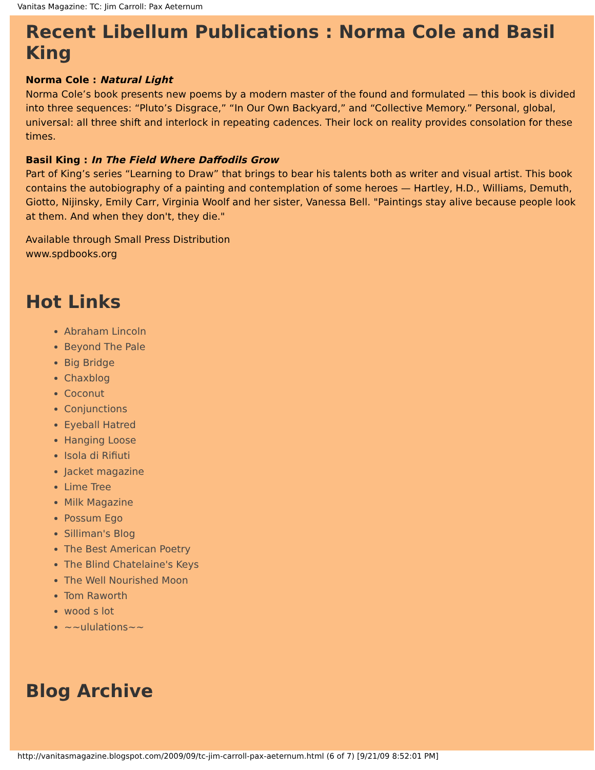Vanitas Magazine: TC: Jim Carroll: Pax Aeternum
Recent Libellum Publications : Norma Cole and Basil King
Norma Cole : Natural Light
Norma Cole’s book presents new poems by a modern master of the found and formulated — this book is divided into three sequences: “Pluto’s Disgrace,” “In Our Own Backyard,” and “Collective Memory.” Personal, global, universal: all three shift and interlock in repeating cadences. Their lock on reality provides consolation for these times.
Basil King : In The Field Where Daffodils Grow
Part of King’s series “Learning to Draw” that brings to bear his talents both as writer and visual artist. This book contains the autobiography of a painting and contemplation of some heroes — Hartley, H.D., Williams, Demuth, Giotto, Nijinsky, Emily Carr, Virginia Woolf and her sister, Vanessa Bell. "Paintings stay alive because people look at them. And when they don't, they die."
Available through Small Press Distribution
www.spdbooks.org
Hot Links
Abraham Lincoln
Beyond The Pale
Big Bridge
Chaxblog
Coconut
Conjunctions
Eyeball Hatred
Hanging Loose
Isola di Rifiuti
Jacket magazine
Lime Tree
Milk Magazine
Possum Ego
Silliman's Blog
The Best American Poetry
The Blind Chatelaine's Keys
The Well Nourished Moon
Tom Raworth
wood s lot
~~ululations~~
Blog Archive
http://vanitasmagazine.blogspot.com/2009/09/tc-jim-carroll-pax-aeternum.html (6 of 7) [9/21/09 8:52:01 PM]